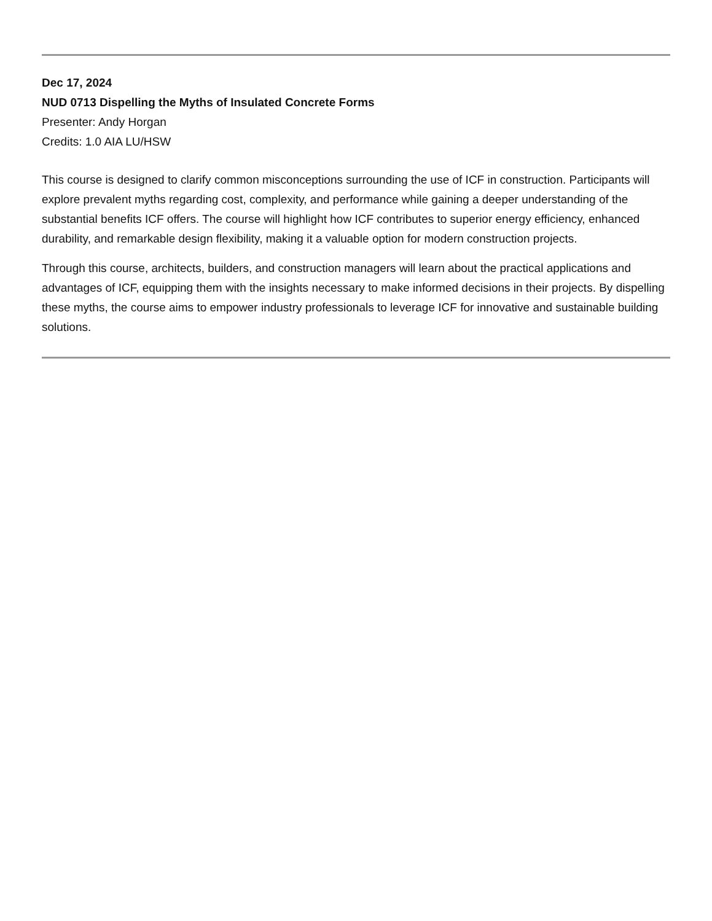Dec 17, 2024
NUD 0713 Dispelling the Myths of Insulated Concrete Forms
Presenter: Andy Horgan
Credits: 1.0 AIA LU/HSW
This course is designed to clarify common misconceptions surrounding the use of ICF in construction. Participants will explore prevalent myths regarding cost, complexity, and performance while gaining a deeper understanding of the substantial benefits ICF offers. The course will highlight how ICF contributes to superior energy efficiency, enhanced durability, and remarkable design flexibility, making it a valuable option for modern construction projects.
Through this course, architects, builders, and construction managers will learn about the practical applications and advantages of ICF, equipping them with the insights necessary to make informed decisions in their projects. By dispelling these myths, the course aims to empower industry professionals to leverage ICF for innovative and sustainable building solutions.